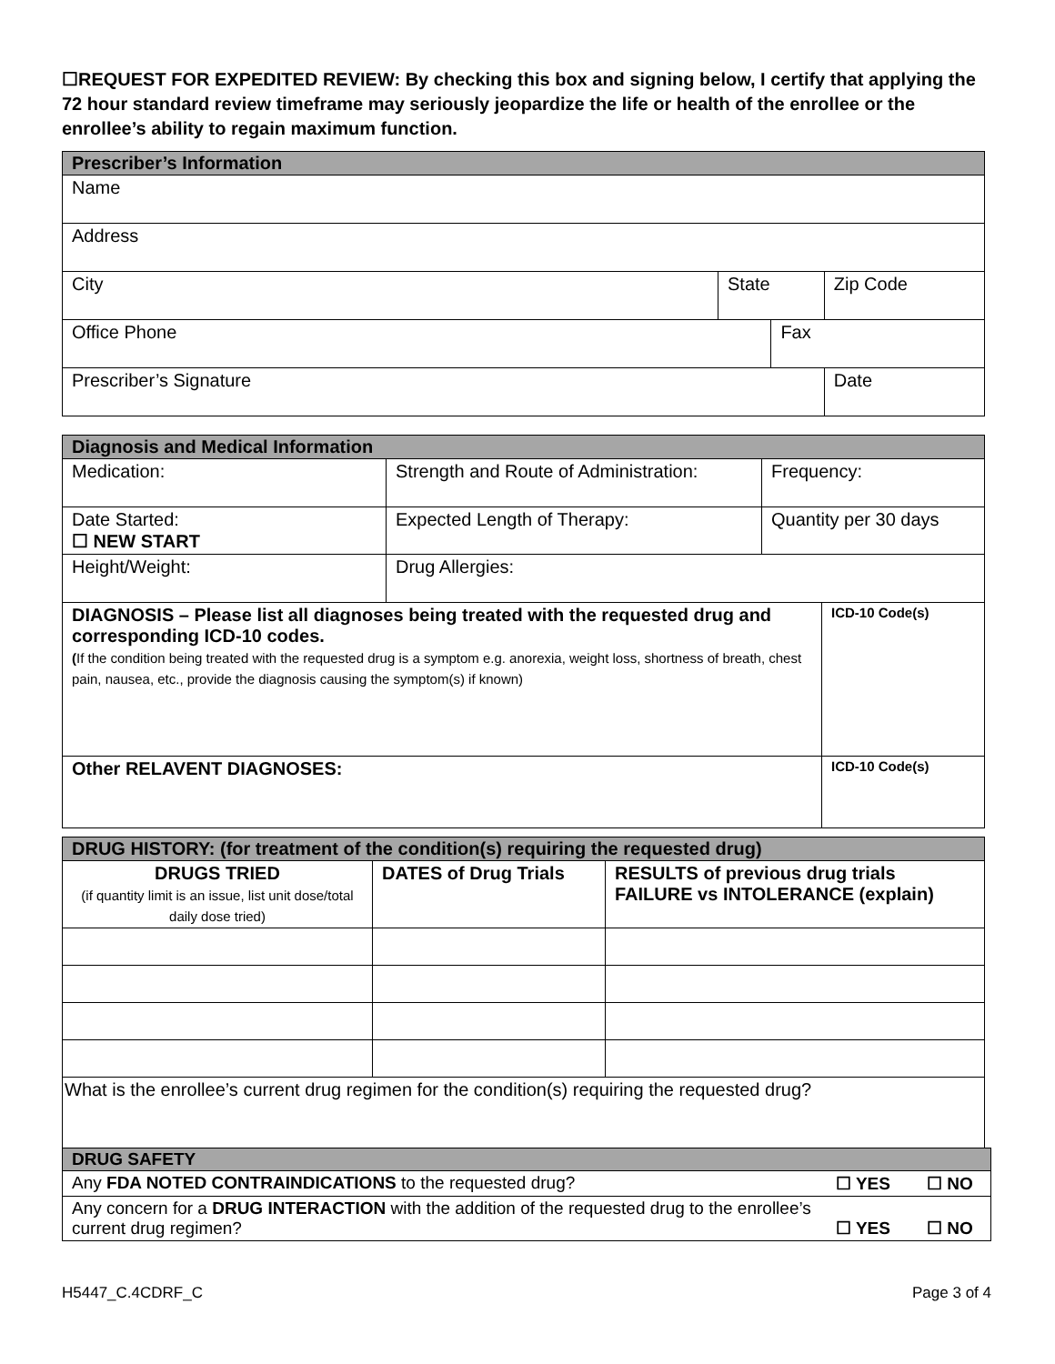☐REQUEST FOR EXPEDITED REVIEW: By checking this box and signing below, I certify that applying the 72 hour standard review timeframe may seriously jeopardize the life or health of the enrollee or the enrollee’s ability to regain maximum function.
| Prescriber’s Information | | | |
| --- | --- | --- | --- |
| Name | | | |
| Address | | | |
| City | State | | Zip Code |
| Office Phone | | Fax | |
| Prescriber’s Signature | | | Date |
| Diagnosis and Medical Information | | | |
| --- | --- | --- | --- |
| Medication: | Strength and Route of Administration: | Frequency: | |
| Date Started: ☐ NEW START | Expected Length of Therapy: | Quantity per 30 days | |
| Height/Weight: | Drug Allergies: | | |
| DIAGNOSIS – Please list all diagnoses being treated with the requested drug and corresponding ICD-10 codes. ( If the condition being treated with the requested drug is a symptom e.g. anorexia, weight loss, shortness of breath, chest pain, nausea, etc., provide the diagnosis causing the symptom(s) if known) | | | ICD-10 Code(s) |
| Other RELAVENT DIAGNOSES: | | | ICD-10 Code(s) |
| DRUG HISTORY: ( for treatment of the condition(s) requiring the requested drug) | | |
| --- | --- | --- |
| DRUGS TRIED (if quantity limit is an issue, list unit dose/total daily dose tried) | DATES of Drug Trials | RESULTS of previous drug trials FAILURE vs INTOLERANCE (explain) |
| What is the enrollee’s current drug regimen for the condition(s) requiring the requested drug? | | |
| DRUG SAFETY | | |
| --- | --- | --- |
| Any FDA NOTED CONTRAINDICATIONS to the requested drug? | ☐ YES | ☐ NO |
| Any concern for a DRUG INTERACTION with the addition of the requested drug to the enrollee’s current drug regimen? | ☐ YES | ☐ NO |
H5447_C.4CDRF_C Page 3 of 4